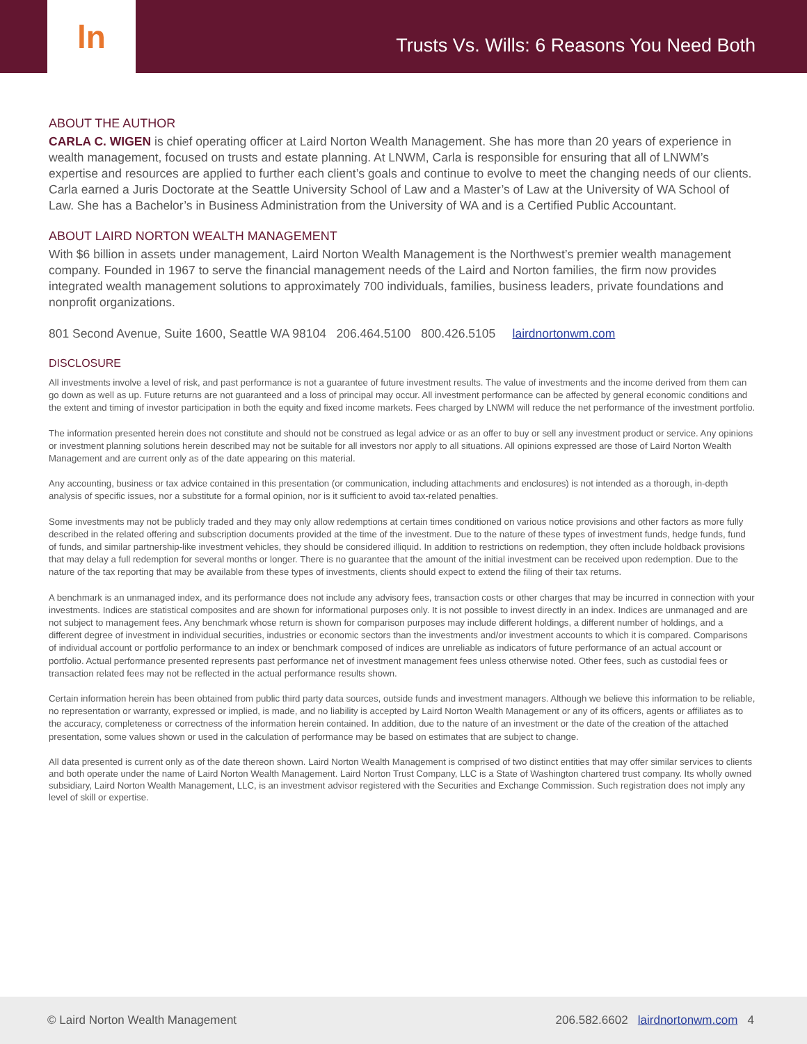ln
Trusts Vs. Wills: 6 Reasons You Need Both
ABOUT THE AUTHOR
CARLA C. WIGEN is chief operating officer at Laird Norton Wealth Management. She has more than 20 years of experience in wealth management, focused on trusts and estate planning. At LNWM, Carla is responsible for ensuring that all of LNWM’s expertise and resources are applied to further each client’s goals and continue to evolve to meet the changing needs of our clients. Carla earned a Juris Doctorate at the Seattle University School of Law and a Master’s of Law at the University of WA School of Law. She has a Bachelor’s in Business Administration from the University of WA and is a Certified Public Accountant.
ABOUT LAIRD NORTON WEALTH MANAGEMENT
With $6 billion in assets under management, Laird Norton Wealth Management is the Northwest’s premier wealth management company. Founded in 1967 to serve the financial management needs of the Laird and Norton families, the firm now provides integrated wealth management solutions to approximately 700 individuals, families, business leaders, private foundations and nonprofit organizations.
801 Second Avenue, Suite 1600, Seattle WA 98104 206.464.5100 800.426.5105 lairdnortonwm.com
DISCLOSURE
All investments involve a level of risk, and past performance is not a guarantee of future investment results. The value of investments and the income derived from them can go down as well as up. Future returns are not guaranteed and a loss of principal may occur. All investment performance can be affected by general economic conditions and the extent and timing of investor participation in both the equity and fixed income markets. Fees charged by LNWM will reduce the net performance of the investment portfolio.
The information presented herein does not constitute and should not be construed as legal advice or as an offer to buy or sell any investment product or service. Any opinions or investment planning solutions herein described may not be suitable for all investors nor apply to all situations. All opinions expressed are those of Laird Norton Wealth Management and are current only as of the date appearing on this material.
Any accounting, business or tax advice contained in this presentation (or communication, including attachments and enclosures) is not intended as a thorough, in-depth analysis of specific issues, nor a substitute for a formal opinion, nor is it sufficient to avoid tax-related penalties.
Some investments may not be publicly traded and they may only allow redemptions at certain times conditioned on various notice provisions and other factors as more fully described in the related offering and subscription documents provided at the time of the investment. Due to the nature of these types of investment funds, hedge funds, fund of funds, and similar partnership-like investment vehicles, they should be considered illiquid. In addition to restrictions on redemption, they often include holdback provisions that may delay a full redemption for several months or longer. There is no guarantee that the amount of the initial investment can be received upon redemption. Due to the nature of the tax reporting that may be available from these types of investments, clients should expect to extend the filing of their tax returns.
A benchmark is an unmanaged index, and its performance does not include any advisory fees, transaction costs or other charges that may be incurred in connection with your investments. Indices are statistical composites and are shown for informational purposes only. It is not possible to invest directly in an index. Indices are unmanaged and are not subject to management fees. Any benchmark whose return is shown for comparison purposes may include different holdings, a different number of holdings, and a different degree of investment in individual securities, industries or economic sectors than the investments and/or investment accounts to which it is compared. Comparisons of individual account or portfolio performance to an index or benchmark composed of indices are unreliable as indicators of future performance of an actual account or portfolio. Actual performance presented represents past performance net of investment management fees unless otherwise noted. Other fees, such as custodial fees or transaction related fees may not be reflected in the actual performance results shown.
Certain information herein has been obtained from public third party data sources, outside funds and investment managers. Although we believe this information to be reliable, no representation or warranty, expressed or implied, is made, and no liability is accepted by Laird Norton Wealth Management or any of its officers, agents or affiliates as to the accuracy, completeness or correctness of the information herein contained. In addition, due to the nature of an investment or the date of the creation of the attached presentation, some values shown or used in the calculation of performance may be based on estimates that are subject to change.
All data presented is current only as of the date thereon shown. Laird Norton Wealth Management is comprised of two distinct entities that may offer similar services to clients and both operate under the name of Laird Norton Wealth Management. Laird Norton Trust Company, LLC is a State of Washington chartered trust company. Its wholly owned subsidiary, Laird Norton Wealth Management, LLC, is an investment advisor registered with the Securities and Exchange Commission. Such registration does not imply any level of skill or expertise.
© Laird Norton Wealth Management 206.582.6602 lairdnortonwm.com 4